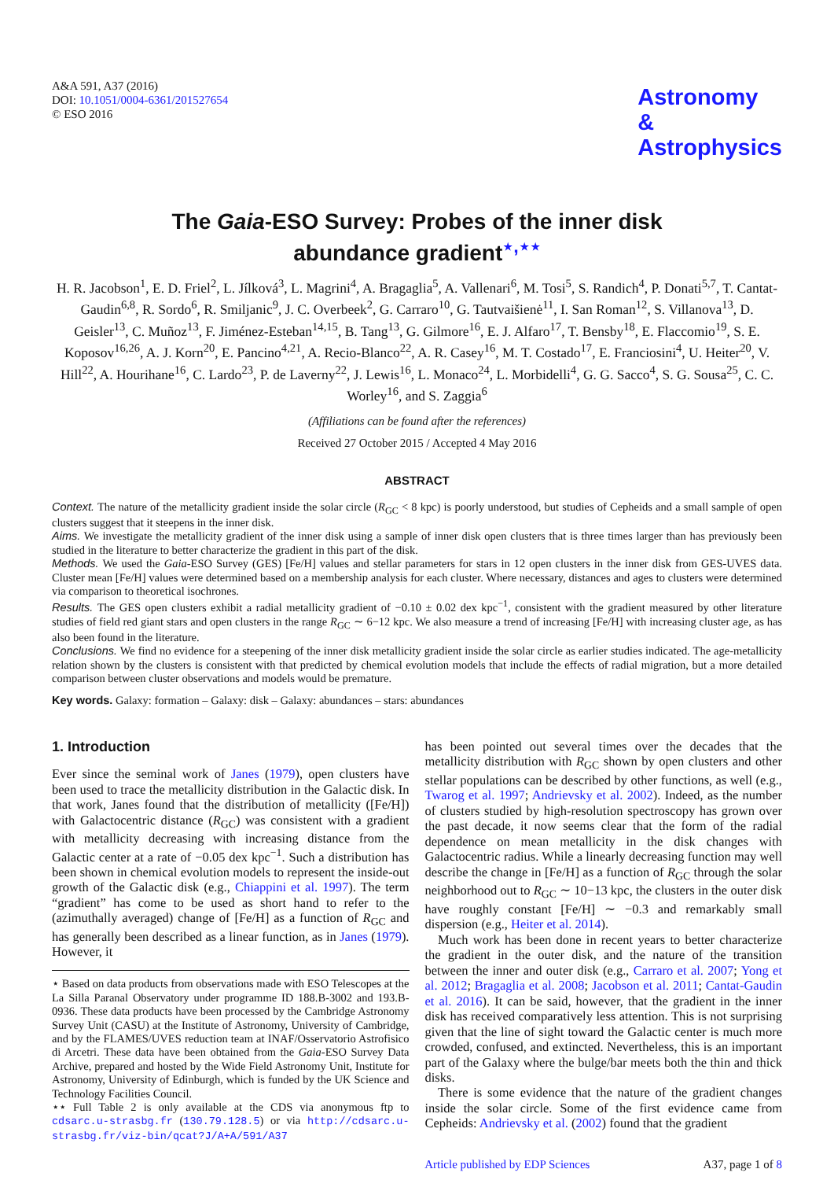A&A 591, A37 (2016)
DOI: 10.1051/0004-6361/201527654
© ESO 2016
Astronomy
&
Astrophysics
The Gaia-ESO Survey: Probes of the inner disk
abundance gradient<sup>⋆,⋆⋆</sup>
H. R. Jacobson<sup>1</sup>, E. D. Friel<sup>2</sup>, L. Jílková<sup>3</sup>, L. Magrini<sup>4</sup>, A. Bragaglia<sup>5</sup>, A. Vallenari<sup>6</sup>, M. Tosi<sup>5</sup>, S. Randich<sup>4</sup>, P. Donati<sup>5,7</sup>, T. Cantat-Gaudin<sup>6,8</sup>, R. Sordo<sup>6</sup>, R. Smiljanic<sup>9</sup>, J. C. Overbeek<sup>2</sup>, G. Carraro<sup>10</sup>, G. Tautvaišienė<sup>11</sup>, I. San Roman<sup>12</sup>, S. Villanova<sup>13</sup>, D. Geisler<sup>13</sup>, C. Muñoz<sup>13</sup>, F. Jiménez-Esteban<sup>14,15</sup>, B. Tang<sup>13</sup>, G. Gilmore<sup>16</sup>, E. J. Alfaro<sup>17</sup>, T. Bensby<sup>18</sup>, E. Flaccomio<sup>19</sup>, S. E. Koposov<sup>16,26</sup>, A. J. Korn<sup>20</sup>, E. Pancino<sup>4,21</sup>, A. Recio-Blanco<sup>22</sup>, A. R. Casey<sup>16</sup>, M. T. Costado<sup>17</sup>, E. Franciosini<sup>4</sup>, U. Heiter<sup>20</sup>, V. Hill<sup>22</sup>, A. Hourihane<sup>16</sup>, C. Lardo<sup>23</sup>, P. de Laverny<sup>22</sup>, J. Lewis<sup>16</sup>, L. Monaco<sup>24</sup>, L. Morbidelli<sup>4</sup>, G. G. Sacco<sup>4</sup>, S. G. Sousa<sup>25</sup>, C. C. Worley<sup>16</sup>, and S. Zaggia<sup>6</sup>
(Affiliations can be found after the references)
Received 27 October 2015 / Accepted 4 May 2016
ABSTRACT
Context. The nature of the metallicity gradient inside the solar circle (R<sub>GC</sub> < 8 kpc) is poorly understood, but studies of Cepheids and a small sample of open clusters suggest that it steepens in the inner disk.
Aims. We investigate the metallicity gradient of the inner disk using a sample of inner disk open clusters that is three times larger than has previously been studied in the literature to better characterize the gradient in this part of the disk.
Methods. We used the Gaia-ESO Survey (GES) [Fe/H] values and stellar parameters for stars in 12 open clusters in the inner disk from GES-UVES data. Cluster mean [Fe/H] values were determined based on a membership analysis for each cluster. Where necessary, distances and ages to clusters were determined via comparison to theoretical isochrones.
Results. The GES open clusters exhibit a radial metallicity gradient of −0.10 ± 0.02 dex kpc<sup>−1</sup>, consistent with the gradient measured by other literature studies of field red giant stars and open clusters in the range R<sub>GC</sub> ∼ 6−12 kpc. We also measure a trend of increasing [Fe/H] with increasing cluster age, as has also been found in the literature.
Conclusions. We find no evidence for a steepening of the inner disk metallicity gradient inside the solar circle as earlier studies indicated. The age-metallicity relation shown by the clusters is consistent with that predicted by chemical evolution models that include the effects of radial migration, but a more detailed comparison between cluster observations and models would be premature.
Key words. Galaxy: formation – Galaxy: disk – Galaxy: abundances – stars: abundances
1. Introduction
Ever since the seminal work of Janes (1979), open clusters have been used to trace the metallicity distribution in the Galactic disk. In that work, Janes found that the distribution of metallicity ([Fe/H]) with Galactocentric distance (R<sub>GC</sub>) was consistent with a gradient with metallicity decreasing with increasing distance from the Galactic center at a rate of −0.05 dex kpc<sup>−1</sup>. Such a distribution has been shown in chemical evolution models to represent the inside-out growth of the Galactic disk (e.g., Chiappini et al. 1997). The term “gradient” has come to be used as short hand to refer to the (azimuthally averaged) change of [Fe/H] as a function of R<sub>GC</sub> and has generally been described as a linear function, as in Janes (1979). However, it
⋆ Based on data products from observations made with ESO Telescopes at the La Silla Paranal Observatory under programme ID 188.B-3002 and 193.B-0936. These data products have been processed by the Cambridge Astronomy Survey Unit (CASU) at the Institute of Astronomy, University of Cambridge, and by the FLAMES/UVES reduction team at INAF/Osservatorio Astrofisico di Arcetri. These data have been obtained from the Gaia-ESO Survey Data Archive, prepared and hosted by the Wide Field Astronomy Unit, Institute for Astronomy, University of Edinburgh, which is funded by the UK Science and Technology Facilities Council.
⋆⋆ Full Table 2 is only available at the CDS via anonymous ftp to cdsarc.u-strasbg.fr (130.79.128.5) or via http://cdsarc.u-strasbg.fr/viz-bin/qcat?J/A+A/591/A37
has been pointed out several times over the decades that the metallicity distribution with R<sub>GC</sub> shown by open clusters and other stellar populations can be described by other functions, as well (e.g., Twarog et al. 1997; Andrievsky et al. 2002). Indeed, as the number of clusters studied by high-resolution spectroscopy has grown over the past decade, it now seems clear that the form of the radial dependence on mean metallicity in the disk changes with Galactocentric radius. While a linearly decreasing function may well describe the change in [Fe/H] as a function of R<sub>GC</sub> through the solar neighborhood out to R<sub>GC</sub> ∼ 10−13 kpc, the clusters in the outer disk have roughly constant [Fe/H] ∼ −0.3 and remarkably small dispersion (e.g., Heiter et al. 2014).
Much work has been done in recent years to better characterize the gradient in the outer disk, and the nature of the transition between the inner and outer disk (e.g., Carraro et al. 2007; Yong et al. 2012; Bragaglia et al. 2008; Jacobson et al. 2011; Cantat-Gaudin et al. 2016). It can be said, however, that the gradient in the inner disk has received comparatively less attention. This is not surprising given that the line of sight toward the Galactic center is much more crowded, confused, and extincted. Nevertheless, this is an important part of the Galaxy where the bulge/bar meets both the thin and thick disks.
There is some evidence that the nature of the gradient changes inside the solar circle. Some of the first evidence came from Cepheids: Andrievsky et al. (2002) found that the gradient
Article published by EDP Sciences A37, page 1 of 8